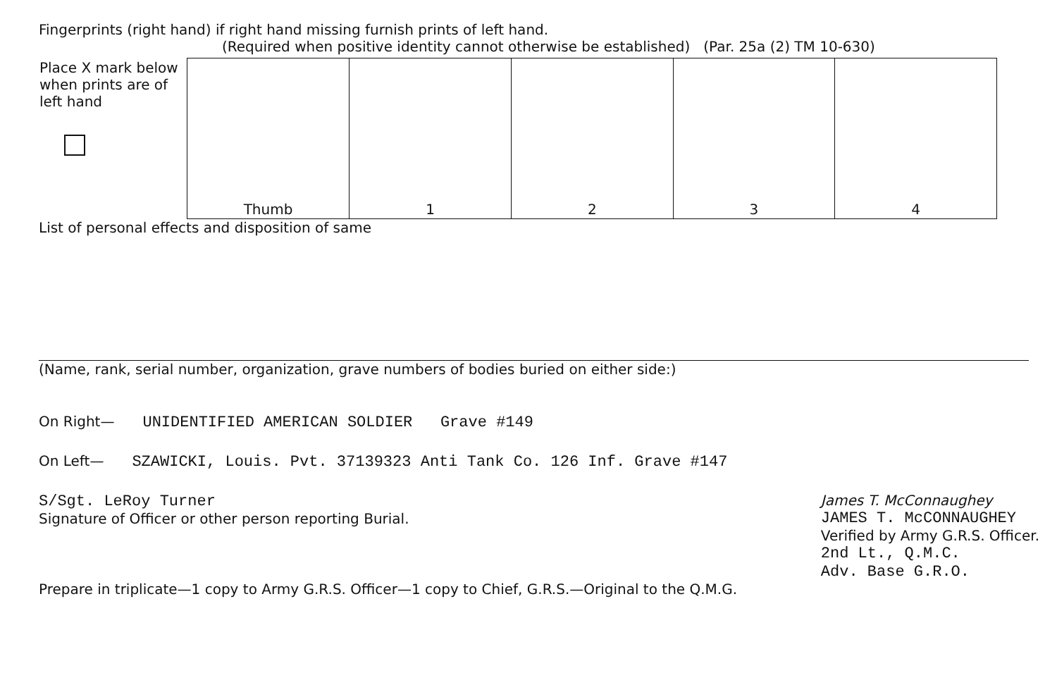Fingerprints (right hand) if right hand missing furnish prints of left hand.
(Required when positive identity cannot otherwise be established) (Par. 25a (2) TM 10-630)
| Place X mark below when prints are of left hand | Thumb | 1 | 2 | 3 | 4 |
List of personal effects and disposition of same
(Name, rank, serial number, organization, grave numbers of bodies buried on either side:)
On Right— UNIDENTIFIED AMERICAN SOLDIER Grave #149
On Left— SZAWICKI, Louis. Pvt. 37139323 Anti Tank Co. 126 Inf. Grave #147
S/Sgt. LeRoy Turner
Signature of Officer or other person reporting Burial.
James T. McConnaughey
JAMES T. McCONNAUGHEY
Verified by Army G.R.S. Officer.
2nd Lt., Q.M.C.
Adv. Base G.R.O.
Prepare in triplicate—1 copy to Army G.R.S. Officer—1 copy to Chief, G.R.S.—Original to the Q.M.G.